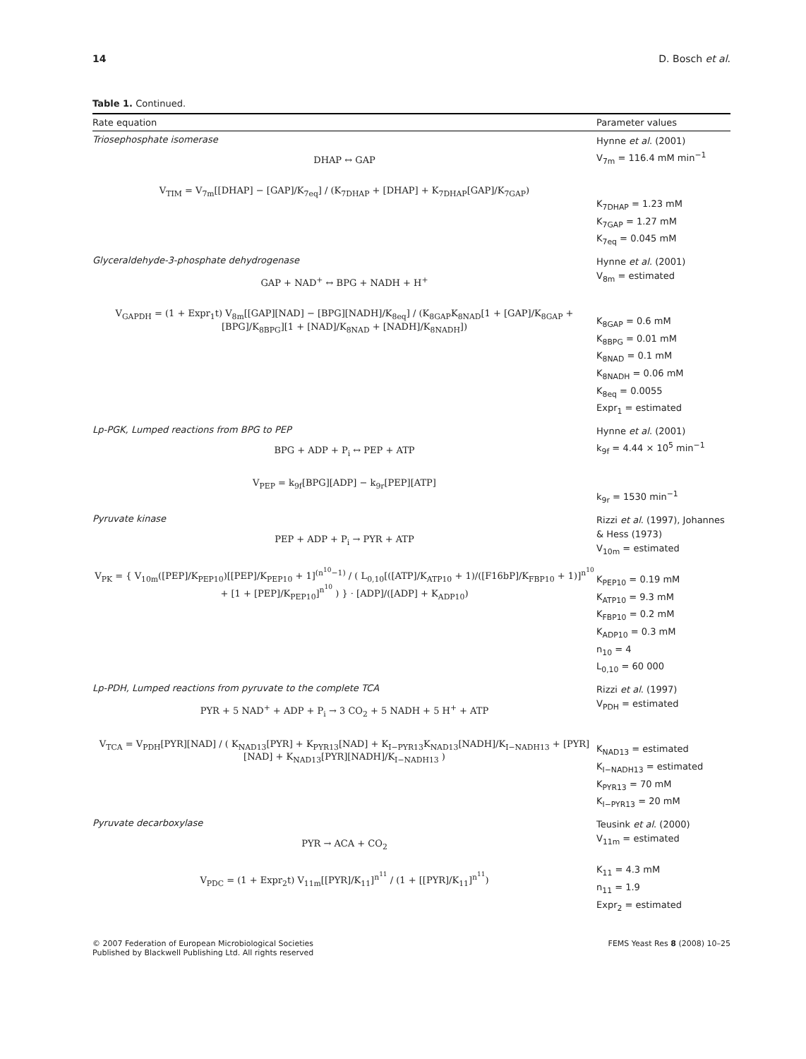14 D. Bosch et al.
Table 1. Continued.
| Rate equation | Parameter values |
| --- | --- |
| Triosephosphate isomerase DHAP ↔ GAP V<sub>TIM</sub> = V<sub>7m</sub>[[DHAP] − [GAP]/K<sub>7eq</sub>] / (K<sub>7DHAP</sub> + [DHAP] + K<sub>7DHAP</sub>[GAP]/K<sub>7GAP</sub>) | Hynne et al . (2001) V<sub>7m</sub> = 116.4 mM min<sup>−1</sup> K<sub>7DHAP</sub> = 1.23 mM K<sub>7GAP</sub> = 1.27 mM K<sub>7eq</sub> = 0.045 mM |
| Glyceraldehyde-3-phosphate dehydrogenase GAP + NAD<sup>+</sup> ↔ BPG + NADH + H<sup>+</sup> V<sub>GAPDH</sub> = (1 + Expr<sub>1</sub>t) V<sub>8m</sub>[[GAP][NAD] − [BPG][NADH]/K<sub>8eq</sub>] / (K<sub>8GAP</sub>K<sub>8NAD</sub>[1 + [GAP]/K<sub>8GAP</sub> + [BPG]/K<sub>8BPG</sub>][1 + [NAD]/K<sub>8NAD</sub> + [NADH]/K<sub>8NADH</sub>]) | Hynne et al . (2001) V<sub>8m</sub> = estimated K<sub>8GAP</sub> = 0.6 mM K<sub>8BPG</sub> = 0.01 mM K<sub>8NAD</sub> = 0.1 mM K<sub>8NADH</sub> = 0.06 mM K<sub>8eq</sub> = 0.0055 Expr<sub>1</sub> = estimated |
| Lp-PGK, Lumped reactions from BPG to PEP BPG + ADP + P<sub>i</sub> ↔ PEP + ATP V<sub>PEP</sub> = k<sub>9f</sub>[BPG][ADP] − k<sub>9r</sub>[PEP][ATP] | Hynne et al . (2001) k<sub>9f</sub> = 4.44 × 10<sup>5</sup> min<sup>−1</sup> k<sub>9r</sub> = 1530 min<sup>−1</sup> |
| Pyruvate kinase PEP + ADP + P<sub>i</sub> → PYR + ATP V<sub>PK</sub> = { V<sub>10m</sub>([PEP]/K<sub>PEP10</sub>)[[PEP]/K<sub>PEP10</sub> + 1]<sup>(n<sup>10</sup>−1)</sup> / ( L<sub>0,10</sub>[([ATP]/K<sub>ATP10</sub> + 1)/([F16bP]/K<sub>FBP10</sub> + 1)]<sup>n<sup>10</sup></sup> + [1 + [PEP]/K<sub>PEP10</sub>]<sup>n<sup>10</sup></sup> ) } · [ADP]/([ADP] + K<sub>ADP10</sub>) | Rizzi et al . (1997), Johannes & Hess (1973) V<sub>10m</sub> = estimated K<sub>PEP10</sub> = 0.19 mM K<sub>ATP10</sub> = 9.3 mM K<sub>FBP10</sub> = 0.2 mM K<sub>ADP10</sub> = 0.3 mM n<sub>10</sub> = 4 L<sub>0,10</sub> = 60 000 |
| Lp-PDH, Lumped reactions from pyruvate to the complete TCA PYR + 5 NAD<sup>+</sup> + ADP + P<sub>i</sub> → 3 CO<sub>2</sub> + 5 NADH + 5 H<sup>+</sup> + ATP V<sub>TCA</sub> = V<sub>PDH</sub>[PYR][NAD] / ( K<sub>NAD13</sub>[PYR] + K<sub>PYR13</sub>[NAD] + K<sub>I−PYR13</sub>K<sub>NAD13</sub>[NADH]/K<sub>I−NADH13</sub> + [PYR][NAD] + K<sub>NAD13</sub>[PYR][NADH]/K<sub>I−NADH13</sub> ) | Rizzi et al . (1997) V<sub>PDH</sub> = estimated K<sub>NAD13</sub> = estimated K<sub>I−NADH13</sub> = estimated K<sub>PYR13</sub> = 70 mM K<sub>I−PYR13</sub> = 20 mM |
| Pyruvate decarboxylase PYR → ACA + CO<sub>2</sub> V<sub>PDC</sub> = (1 + Expr<sub>2</sub>t) V<sub>11m</sub>[[PYR]/K<sub>11</sub>]<sup>n<sup>11</sup></sup> / (1 + [[PYR]/K<sub>11</sub>]<sup>n<sup>11</sup></sup>) | Teusink et al . (2000) V<sub>11m</sub> = estimated K<sub>11</sub> = 4.3 mM n<sub>11</sub> = 1.9 Expr<sub>2</sub> = estimated |
© 2007 Federation of European Microbiological Societies
Published by Blackwell Publishing Ltd. All rights reserved
FEMS Yeast Res 8 (2008) 10–25